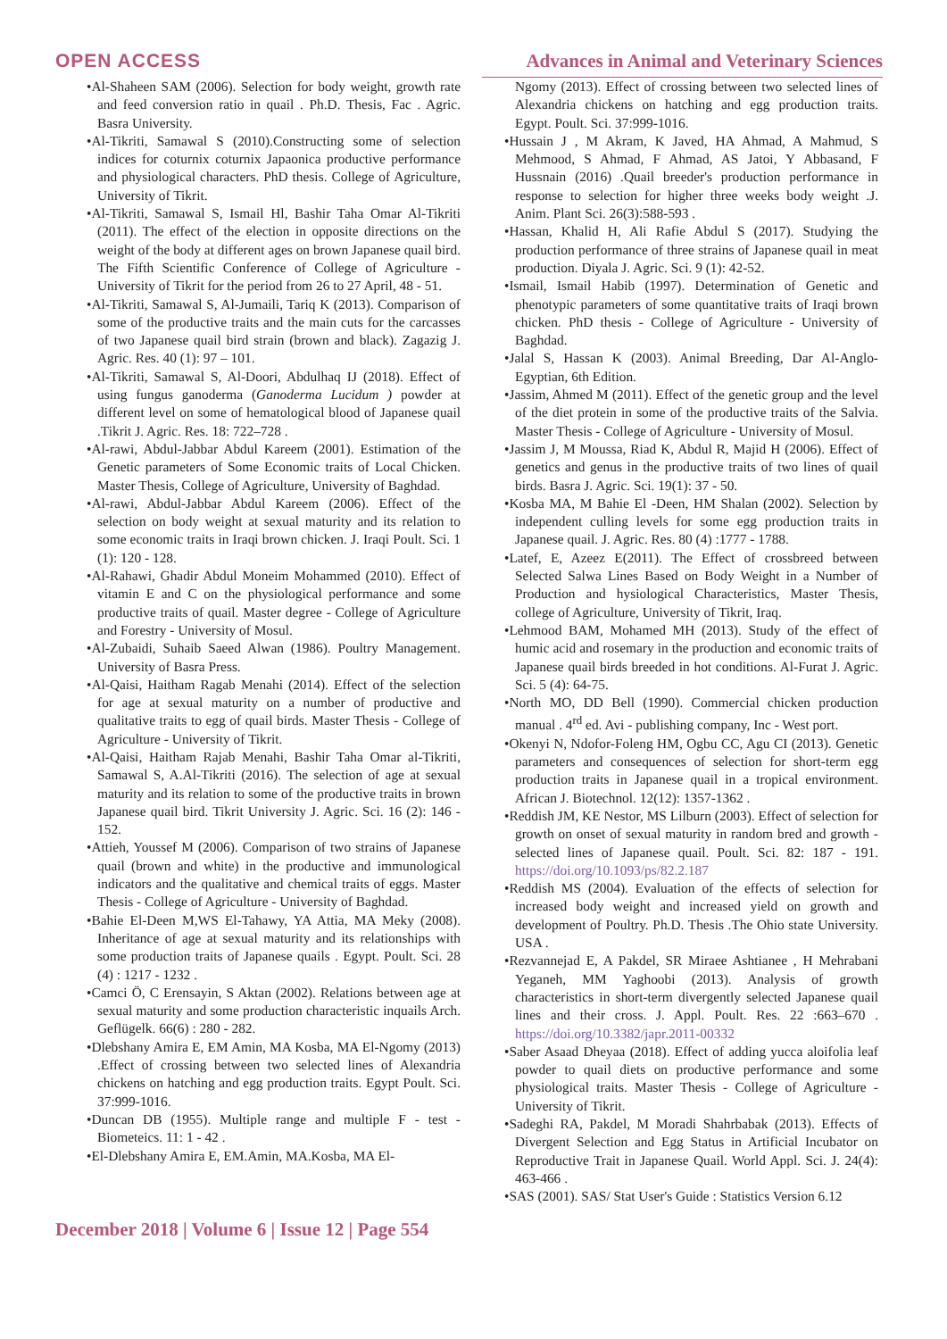OPEN ACCESS Advances in Animal and Veterinary Sciences
•Al-Shaheen SAM (2006). Selection for body weight, growth rate and feed conversion ratio in quail . Ph.D. Thesis, Fac . Agric. Basra University.
•Al-Tikriti, Samawal S (2010).Constructing some of selection indices for coturnix coturnix Japaonica productive performance and physiological characters. PhD thesis. College of Agriculture, University of Tikrit.
•Al-Tikriti, Samawal S, Ismail Hl, Bashir Taha Omar Al-Tikriti (2011). The effect of the election in opposite directions on the weight of the body at different ages on brown Japanese quail bird. The Fifth Scientific Conference of College of Agriculture - University of Tikrit for the period from 26 to 27 April, 48 - 51.
•Al-Tikriti, Samawal S, Al-Jumaili, Tariq K (2013). Comparison of some of the productive traits and the main cuts for the carcasses of two Japanese quail bird strain (brown and black). Zagazig J. Agric. Res. 40 (1): 97 – 101.
•Al-Tikriti, Samawal S, Al-Doori, Abdulhaq IJ (2018). Effect of using fungus ganoderma (Ganoderma Lucidum ) powder at different level on some of hematological blood of Japanese quail .Tikrit J. Agric. Res. 18: 722–728 .
•Al-rawi, Abdul-Jabbar Abdul Kareem (2001). Estimation of the Genetic parameters of Some Economic traits of Local Chicken. Master Thesis, College of Agriculture, University of Baghdad.
•Al-rawi, Abdul-Jabbar Abdul Kareem (2006). Effect of the selection on body weight at sexual maturity and its relation to some economic traits in Iraqi brown chicken. J. Iraqi Poult. Sci. 1 (1): 120 - 128.
•Al-Rahawi, Ghadir Abdul Moneim Mohammed (2010). Effect of vitamin E and C on the physiological performance and some productive traits of quail. Master degree - College of Agriculture and Forestry - University of Mosul.
•Al-Zubaidi, Suhaib Saeed Alwan (1986). Poultry Management. University of Basra Press.
•Al-Qaisi, Haitham Ragab Menahi (2014). Effect of the selection for age at sexual maturity on a number of productive and qualitative traits to egg of quail birds. Master Thesis - College of Agriculture - University of Tikrit.
•Al-Qaisi, Haitham Rajab Menahi, Bashir Taha Omar al-Tikriti, Samawal S, A.Al-Tikriti (2016). The selection of age at sexual maturity and its relation to some of the productive traits in brown Japanese quail bird. Tikrit University J. Agric. Sci. 16 (2): 146 - 152.
•Attieh, Youssef M (2006). Comparison of two strains of Japanese quail (brown and white) in the productive and immunological indicators and the qualitative and chemical traits of eggs. Master Thesis - College of Agriculture - University of Baghdad.
•Bahie El-Deen M,WS El-Tahawy, YA Attia, MA Meky (2008). Inheritance of age at sexual maturity and its relationships with some production traits of Japanese quails . Egypt. Poult. Sci. 28 (4) : 1217 - 1232 .
•Camci Ö, C Erensayin, S Aktan (2002). Relations between age at sexual maturity and some production characteristic inquails Arch. Geflügelk. 66(6) : 280 - 282.
•Dlebshany Amira E, EM Amin, MA Kosba, MA El-Ngomy (2013) .Effect of crossing between two selected lines of Alexandria chickens on hatching and egg production traits. Egypt Poult. Sci. 37:999-1016.
•Duncan DB (1955). Multiple range and multiple F - test - Biometeics. 11: 1 - 42 .
•El-Dlebshany Amira E, EM.Amin, MA.Kosba, MA El-
Ngomy (2013). Effect of crossing between two selected lines of Alexandria chickens on hatching and egg production traits. Egypt. Poult. Sci. 37:999-1016.
•Hussain J , M Akram, K Javed, HA Ahmad, A Mahmud, S Mehmood, S Ahmad, F Ahmad, AS Jatoi, Y Abbasand, F Hussnain (2016) .Quail breeder's production performance in response to selection for higher three weeks body weight .J. Anim. Plant Sci. 26(3):588-593 .
•Hassan, Khalid H, Ali Rafie Abdul S (2017). Studying the production performance of three strains of Japanese quail in meat production. Diyala J. Agric. Sci. 9 (1): 42-52.
•Ismail, Ismail Habib (1997). Determination of Genetic and phenotypic parameters of some quantitative traits of Iraqi brown chicken. PhD thesis - College of Agriculture - University of Baghdad.
•Jalal S, Hassan K (2003). Animal Breeding, Dar Al-Anglo-Egyptian, 6th Edition.
•Jassim, Ahmed M (2011). Effect of the genetic group and the level of the diet protein in some of the productive traits of the Salvia. Master Thesis - College of Agriculture - University of Mosul.
•Jassim J, M Moussa, Riad K, Abdul R, Majid H (2006). Effect of genetics and genus in the productive traits of two lines of quail birds. Basra J. Agric. Sci. 19(1): 37 - 50.
•Kosba MA, M Bahie El -Deen, HM Shalan (2002). Selection by independent culling levels for some egg production traits in Japanese quail. J. Agric. Res. 80 (4) :1777 - 1788.
•Latef, E, Azeez E(2011). The Effect of crossbreed between Selected Salwa Lines Based on Body Weight in a Number of Production and hysiological Characteristics, Master Thesis, college of Agriculture, University of Tikrit, Iraq.
•Lehmood BAM, Mohamed MH (2013). Study of the effect of humic acid and rosemary in the production and economic traits of Japanese quail birds breeded in hot conditions. Al-Furat J. Agric. Sci. 5 (4): 64-75.
•North MO, DD Bell (1990). Commercial chicken production manual . 4<sup>rd</sup> ed. Avi - publishing company, Inc - West port.
•Okenyi N, Ndofor-Foleng HM, Ogbu CC, Agu CI (2013). Genetic parameters and consequences of selection for short-term egg production traits in Japanese quail in a tropical environment. African J. Biotechnol. 12(12): 1357-1362 .
•Reddish JM, KE Nestor, MS Lilburn (2003). Effect of selection for growth on onset of sexual maturity in random bred and growth - selected lines of Japanese quail. Poult. Sci. 82: 187 - 191. https://doi.org/10.1093/ps/82.2.187
•Reddish MS (2004). Evaluation of the effects of selection for increased body weight and increased yield on growth and development of Poultry. Ph.D. Thesis .The Ohio state University. USA .
•Rezvannejad E, A Pakdel, SR Miraee Ashtianee , H Mehrabani Yeganeh, MM Yaghoobi (2013). Analysis of growth characteristics in short-term divergently selected Japanese quail lines and their cross. J. Appl. Poult. Res. 22 :663–670 . https://doi.org/10.3382/japr.2011-00332
•Saber Asaad Dheyaa (2018). Effect of adding yucca aloifolia leaf powder to quail diets on productive performance and some physiological traits. Master Thesis - College of Agriculture - University of Tikrit.
•Sadeghi RA, Pakdel, M Moradi Shahrbabak (2013). Effects of Divergent Selection and Egg Status in Artificial Incubator on Reproductive Trait in Japanese Quail. World Appl. Sci. J. 24(4): 463-466 .
•SAS (2001). SAS/ Stat User's Guide : Statistics Version 6.12
December 2018 | Volume 6 | Issue 12 | Page 554